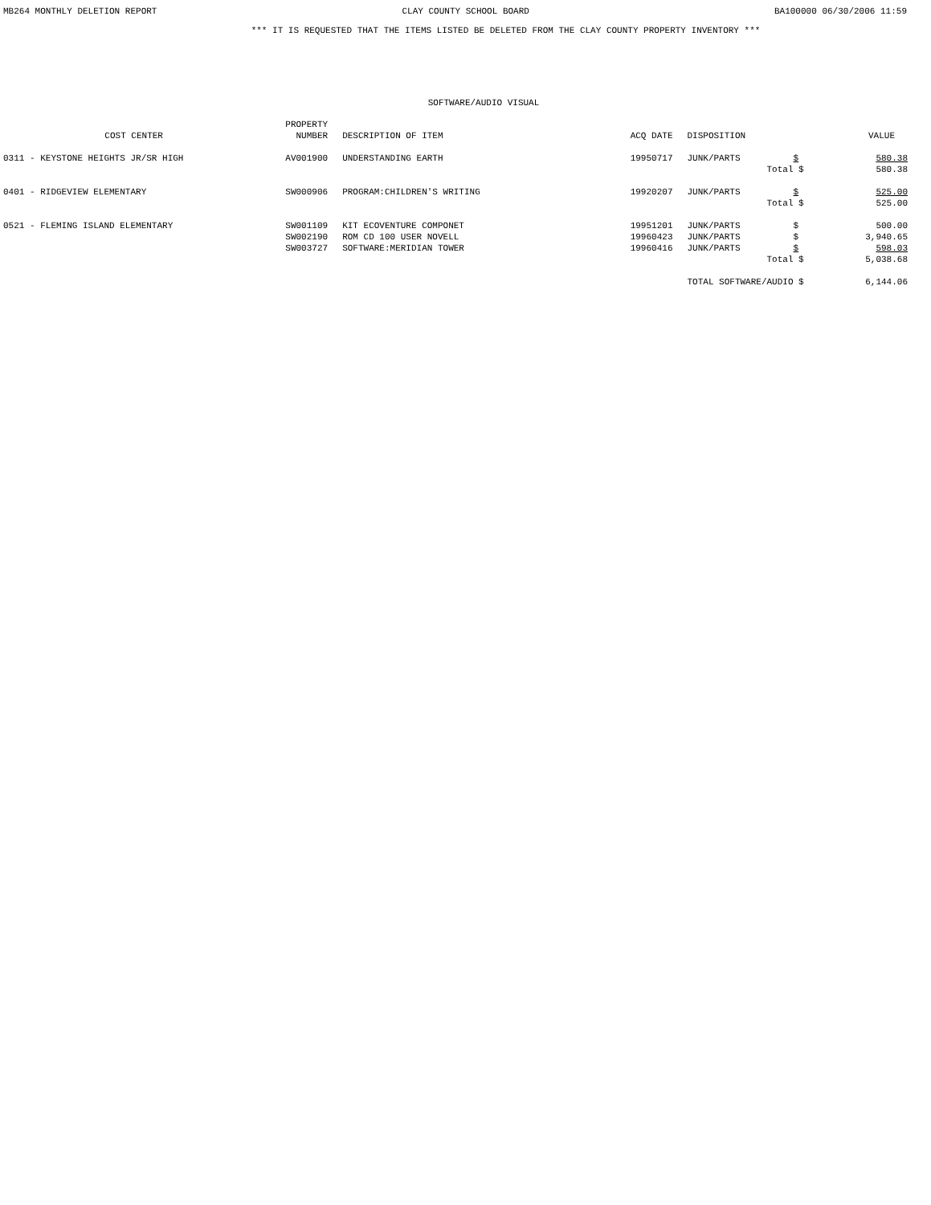MB264 MONTHLY DELETION REPORT CLAY COUNTY SCHOOL BOARD BA100000 06/30/2006 11:59
*** IT IS REQUESTED THAT THE ITEMS LISTED BE DELETED FROM THE CLAY COUNTY PROPERTY INVENTORY ***
SOFTWARE/AUDIO VISUAL
| COST CENTER | PROPERTY NUMBER | DESCRIPTION OF ITEM | ACQ DATE | DISPOSITION | | VALUE |
| --- | --- | --- | --- | --- | --- | --- |
| 0311 - KEYSTONE HEIGHTS JR/SR HIGH | AV001900 | UNDERSTANDING EARTH | 19950717 | JUNK/PARTS | $ | 580.38 |
| | | | | Total | $ | 580.38 |
| 0401 - RIDGEVIEW ELEMENTARY | SW000906 | PROGRAM:CHILDREN'S WRITING | 19920207 | JUNK/PARTS | $ | 525.00 |
| | | | | Total | $ | 525.00 |
| 0521 - FLEMING ISLAND ELEMENTARY | SW001109 | KIT ECOVENTURE COMPONET | 19951201 | JUNK/PARTS | $ | 500.00 |
| | SW002190 | ROM CD 100 USER NOVELL | 19960423 | JUNK/PARTS | $ | 3,940.65 |
| | SW003727 | SOFTWARE:MERIDIAN TOWER | 19960416 | JUNK/PARTS | $ | 598.03 |
| | | | | Total | $ | 5,038.68 |
| | | | | TOTAL SOFTWARE/AUDIO | $ | 6,144.06 |